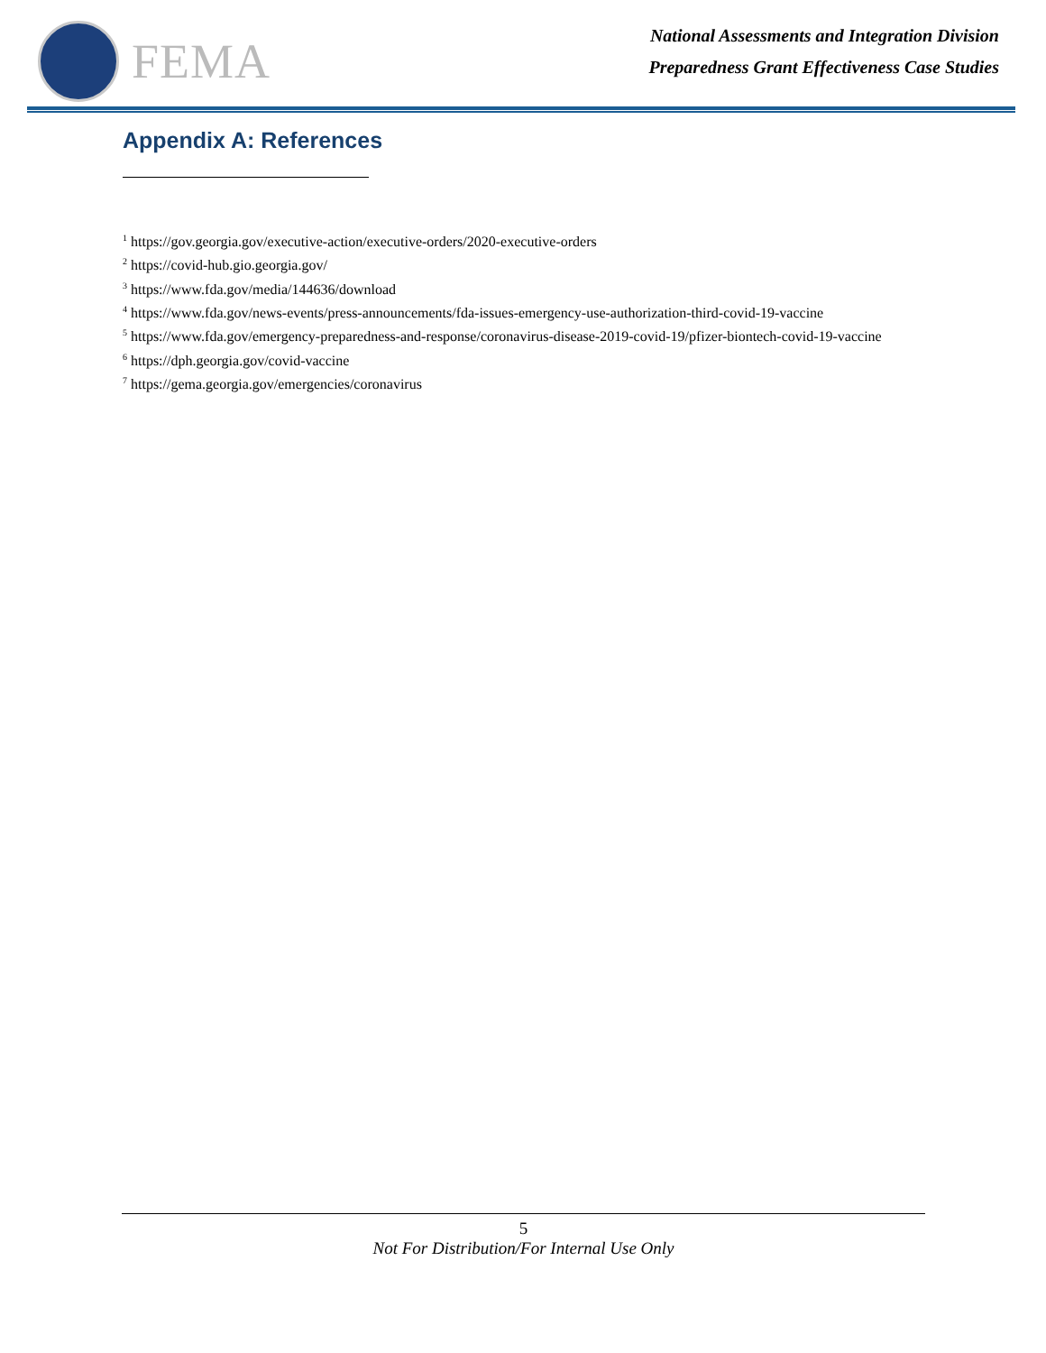FEMA
National Assessments and Integration Division
Preparedness Grant Effectiveness Case Studies
Appendix A: References
<sup>1</sup> https://gov.georgia.gov/executive-action/executive-orders/2020-executive-orders
<sup>2</sup> https://covid-hub.gio.georgia.gov/
<sup>3</sup> https://www.fda.gov/media/144636/download
<sup>4</sup> https://www.fda.gov/news-events/press-announcements/fda-issues-emergency-use-authorization-third-covid-19-vaccine
<sup>5</sup> https://www.fda.gov/emergency-preparedness-and-response/coronavirus-disease-2019-covid-19/pfizer-biontech-covid-19-vaccine
<sup>6</sup> https://dph.georgia.gov/covid-vaccine
<sup>7</sup> https://gema.georgia.gov/emergencies/coronavirus
5
Not For Distribution/For Internal Use Only